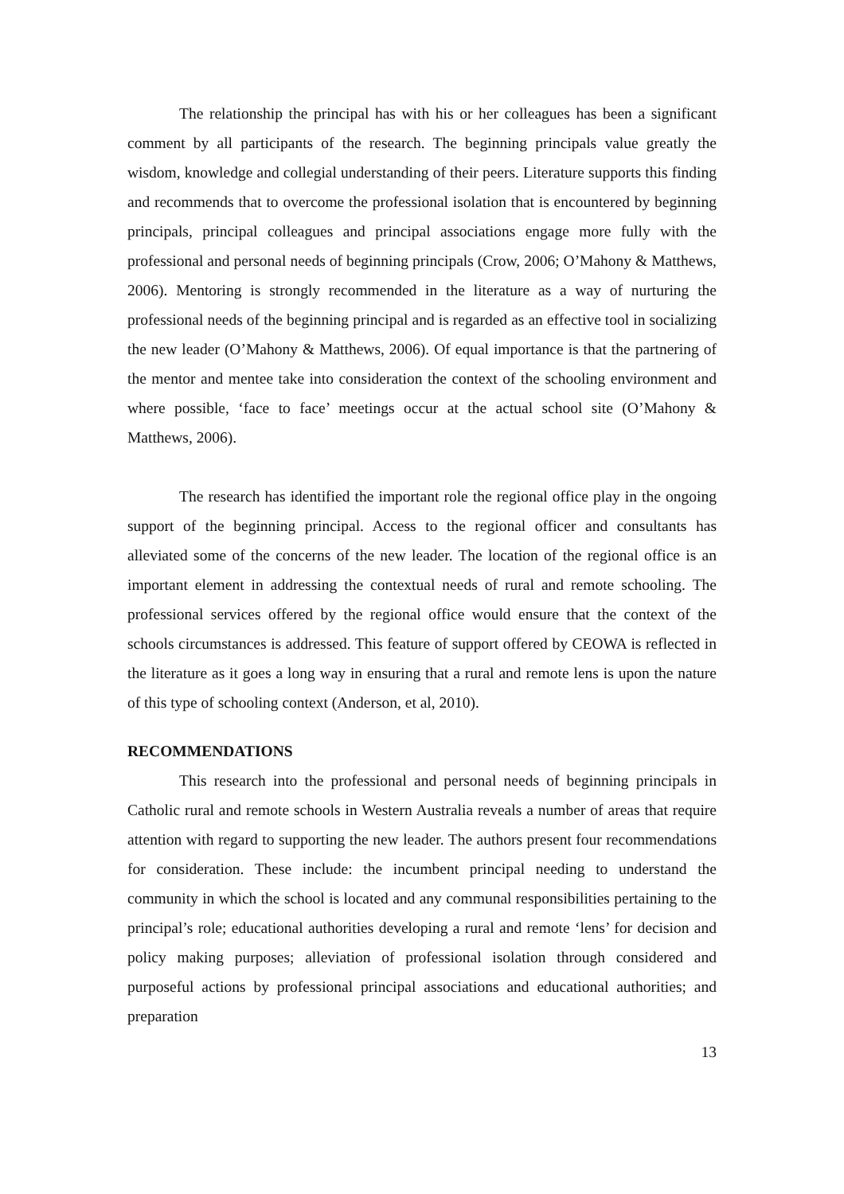The relationship the principal has with his or her colleagues has been a significant comment by all participants of the research. The beginning principals value greatly the wisdom, knowledge and collegial understanding of their peers. Literature supports this finding and recommends that to overcome the professional isolation that is encountered by beginning principals, principal colleagues and principal associations engage more fully with the professional and personal needs of beginning principals (Crow, 2006; O’Mahony & Matthews, 2006). Mentoring is strongly recommended in the literature as a way of nurturing the professional needs of the beginning principal and is regarded as an effective tool in socializing the new leader (O’Mahony & Matthews, 2006). Of equal importance is that the partnering of the mentor and mentee take into consideration the context of the schooling environment and where possible, ‘face to face’ meetings occur at the actual school site (O’Mahony & Matthews, 2006).
The research has identified the important role the regional office play in the ongoing support of the beginning principal. Access to the regional officer and consultants has alleviated some of the concerns of the new leader. The location of the regional office is an important element in addressing the contextual needs of rural and remote schooling. The professional services offered by the regional office would ensure that the context of the schools circumstances is addressed. This feature of support offered by CEOWA is reflected in the literature as it goes a long way in ensuring that a rural and remote lens is upon the nature of this type of schooling context (Anderson, et al, 2010).
RECOMMENDATIONS
This research into the professional and personal needs of beginning principals in Catholic rural and remote schools in Western Australia reveals a number of areas that require attention with regard to supporting the new leader. The authors present four recommendations for consideration. These include: the incumbent principal needing to understand the community in which the school is located and any communal responsibilities pertaining to the principal’s role; educational authorities developing a rural and remote ‘lens’ for decision and policy making purposes; alleviation of professional isolation through considered and purposeful actions by professional principal associations and educational authorities; and preparation
13